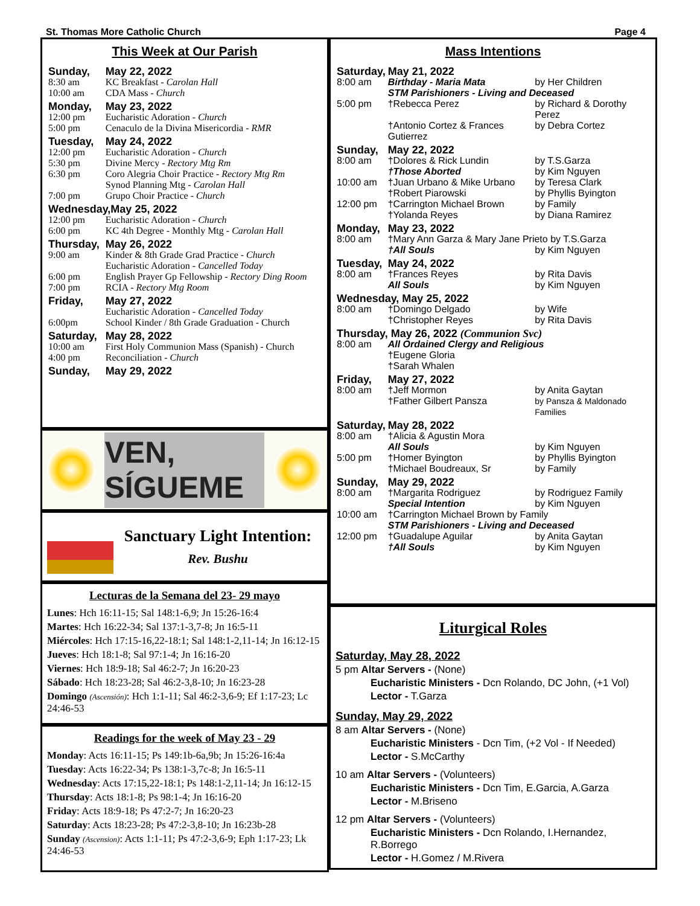St. Thomas More Catholic Church Page 4
This Week at Our Parish
| Sunday, | May 22, 2022 |
| 8:30 am | KC Breakfast - Carolan Hall |
| 10:00 am | CDA Mass - Church |
| Monday, | May 23, 2022 |
| 12:00 pm | Eucharistic Adoration - Church |
| 5:00 pm | Cenaculo de la Divina Misericordia - RMR |
| Tuesday, | May 24, 2022 |
| 12:00 pm | Eucharistic Adoration - Church |
| 5:30 pm | Divine Mercy - Rectory Mtg Rm |
| 6:30 pm | Coro Alegria Choir Practice - Rectory Mtg Rm Synod Planning Mtg - Carolan Hall |
| 7:00 pm | Grupo Choir Practice - Church |
| Wednesday,May 25, 2022 | |
| 12:00 pm | Eucharistic Adoration - Church |
| 6:00 pm | KC 4th Degree - Monthly Mtg - Carolan Hall |
| Thursday, | May 26, 2022 |
| 9:00 am | Kinder & 8th Grade Grad Practice - Church Eucharistic Adoration - Cancelled Today |
| 6:00 pm | English Prayer Gp Fellowship - Rectory Ding Room |
| 7:00 pm | RCIA - Rectory Mtg Room |
| Friday, | May 27, 2022 |
| | Eucharistic Adoration - Cancelled Today |
| 6:00pm | School Kinder / 8th Grade Graduation - Church |
| Saturday, | May 28, 2022 |
| 10:00 am | First Holy Communion Mass (Spanish) - Church |
| 4:00 pm | Reconciliation - Church |
| Sunday, | May 29, 2022 |
VEN, SÍGUEME
Sanctuary Light Intention:
Rev. Bushu
Lecturas de la Semana del 23- 29 mayo
Lunes: Hch 16:11-15; Sal 148:1-6,9; Jn 15:26-16:4
Martes: Hch 16:22-34; Sal 137:1-3,7-8; Jn 16:5-11
Miércoles: Hch 17:15-16,22-18:1; Sal 148:1-2,11-14; Jn 16:12-15
Jueves: Hch 18:1-8; Sal 97:1-4; Jn 16:16-20
Viernes: Hch 18:9-18; Sal 46:2-7; Jn 16:20-23
Sábado: Hch 18:23-28; Sal 46:2-3,8-10; Jn 16:23-28
Domingo (Ascensión): Hch 1:1-11; Sal 46:2-3,6-9; Ef 1:17-23; Lc 24:46-53
Readings for the week of May 23 - 29
Monday: Acts 16:11-15; Ps 149:1b-6a,9b; Jn 15:26-16:4a
Tuesday: Acts 16:22-34; Ps 138:1-3,7c-8; Jn 16:5-11
Wednesday: Acts 17:15,22-18:1; Ps 148:1-2,11-14; Jn 16:12-15
Thursday: Acts 18:1-8; Ps 98:1-4; Jn 16:16-20
Friday: Acts 18:9-18; Ps 47:2-7; Jn 16:20-23
Saturday: Acts 18:23-28; Ps 47:2-3,8-10; Jn 16:23b-28
Sunday (Ascension): Acts 1:1-11; Ps 47:2-3,6-9; Eph 1:17-23; Lk 24:46-53
Mass Intentions
| Saturday, | May 21, 2022 | |
| 8:00 am | Birthday - Maria Mata | by Her Children |
| | STM Parishioners - Living and Deceased | |
| 5:00 pm | †Rebecca Perez | by Richard & Dorothy Perez |
| | †Antonio Cortez & Frances Gutierrez | by Debra Cortez |
| Sunday, | May 22, 2022 | |
| 8:00 am | †Dolores & Rick Lundin | by T.S.Garza |
| | †Those Aborted | by Kim Nguyen |
| 10:00 am | †Juan Urbano & Mike Urbano | by Teresa Clark |
| | †Robert Piarowski | by Phyllis Byington |
| 12:00 pm | †Carrington Michael Brown | by Family |
| | †Yolanda Reyes | by Diana Ramirez |
| Monday, | May 23, 2022 | |
| 8:00 am | †Mary Ann Garza & Mary Jane Prieto by T.S.Garza | |
| | †All Souls | by Kim Nguyen |
| Tuesday, | May 24, 2022 | |
| 8:00 am | †Frances Reyes | by Rita Davis |
| | All Souls | by Kim Nguyen |
| Wednesday, May 25, 2022 | | |
| 8:00 am | †Domingo Delgado | by Wife |
| | †Christopher Reyes | by Rita Davis |
| Thursday, May 26, 2022 (Communion Svc) | | |
| 8:00 am | All Ordained Clergy and Religious | |
| | †Eugene Gloria | |
| | †Sarah Whalen | |
| Friday, | May 27, 2022 | |
| 8:00 am | †Jeff Mormon | by Anita Gaytan |
| | †Father Gilbert Pansza | by Pansza & Maldonado Families |
| Saturday, | May 28, 2022 | |
| 8:00 am | †Alicia & Agustin Mora | |
| | All Souls | by Kim Nguyen |
| 5:00 pm | †Homer Byington | by Phyllis Byington |
| | †Michael Boudreaux, Sr | by Family |
| Sunday, | May 29, 2022 | |
| 8:00 am | †Margarita Rodriguez | by Rodriguez Family |
| | Special Intention | by Kim Nguyen |
| 10:00 am | †Carrington Michael Brown by Family | |
| | STM Parishioners - Living and Deceased | |
| 12:00 pm | †Guadalupe Aguilar | by Anita Gaytan |
| | †All Souls | by Kim Nguyen |
Liturgical Roles
Saturday, May 28, 2022
5 pm Altar Servers - (None)
Eucharistic Ministers - Dcn Rolando, DC John, (+1 Vol)
Lector - T.Garza
Sunday, May 29, 2022
8 am Altar Servers - (None)
Eucharistic Ministers - Dcn Tim, (+2 Vol - If Needed)
Lector - S.McCarthy
10 am Altar Servers - (Volunteers)
Eucharistic Ministers - Dcn Tim, E.Garcia, A.Garza
Lector - M.Briseno
12 pm Altar Servers - (Volunteers)
Eucharistic Ministers - Dcn Rolando, I.Hernandez, R.Borrego
Lector - H.Gomez / M.Rivera